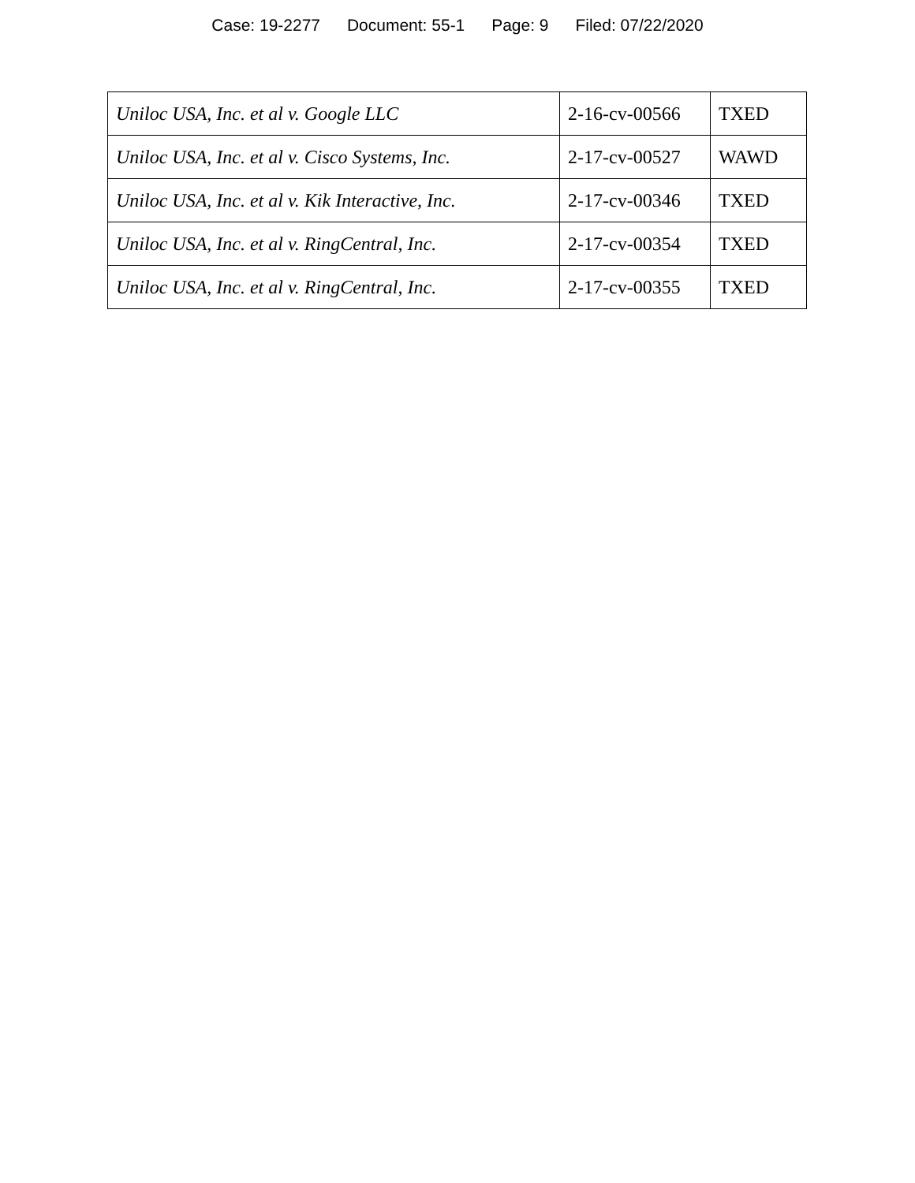Case: 19-2277 Document: 55-1 Page: 9 Filed: 07/22/2020
| Uniloc USA, Inc. et al v. Google LLC | 2-16-cv-00566 | TXED |
| Uniloc USA, Inc. et al v. Cisco Systems, Inc. | 2-17-cv-00527 | WAWD |
| Uniloc USA, Inc. et al v. Kik Interactive, Inc. | 2-17-cv-00346 | TXED |
| Uniloc USA, Inc. et al v. RingCentral, Inc. | 2-17-cv-00354 | TXED |
| Uniloc USA, Inc. et al v. RingCentral, Inc. | 2-17-cv-00355 | TXED |